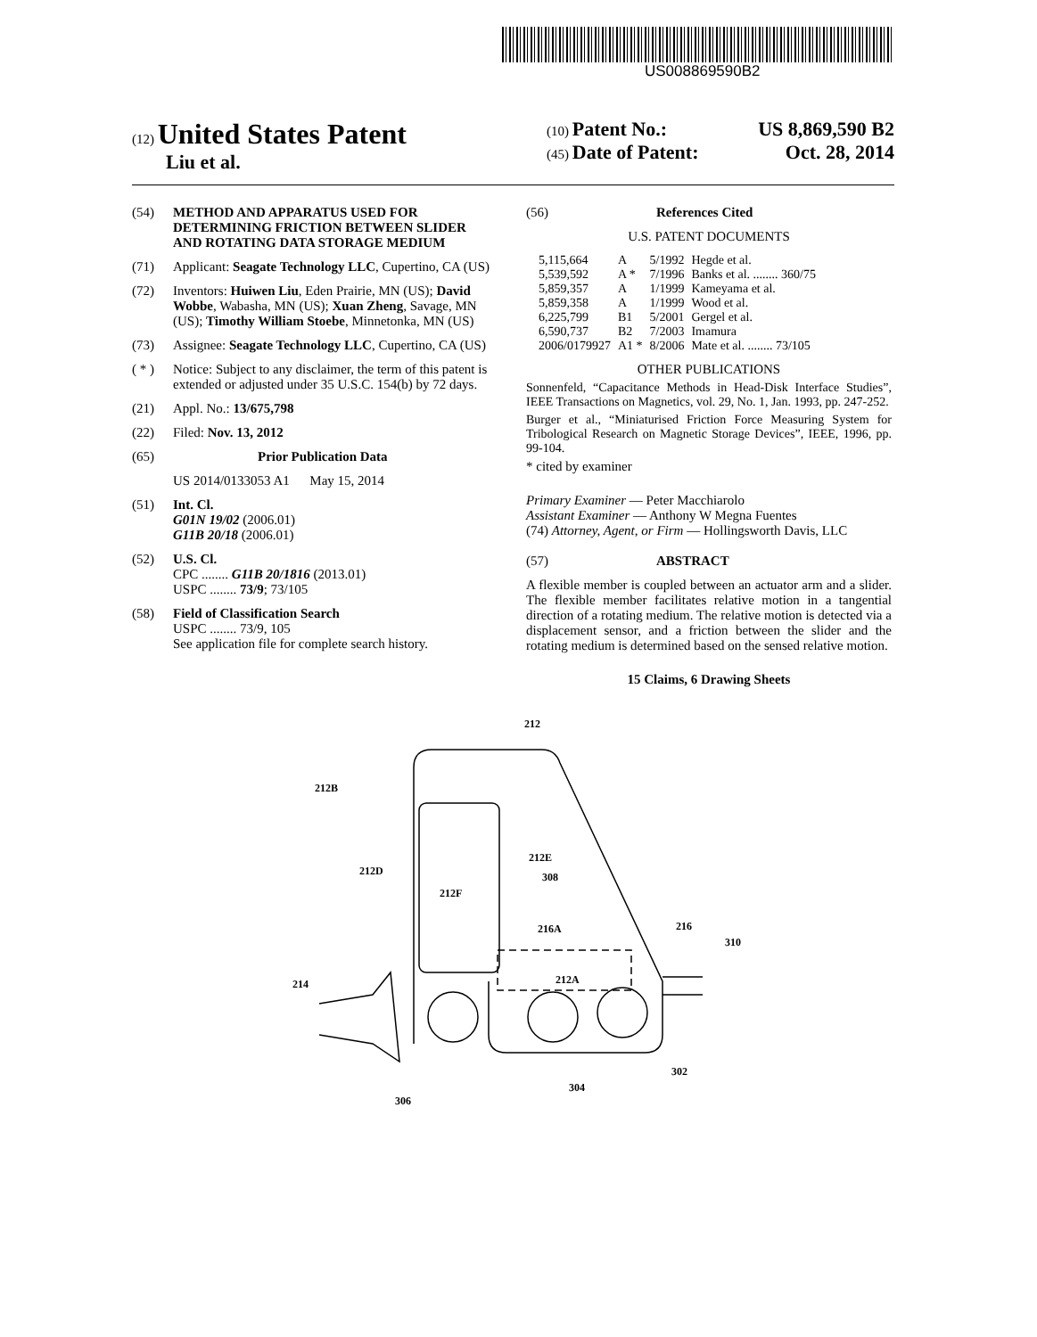US008869590B2
(12) United States Patent
Liu et al.
(10) Patent No.: US 8,869,590 B2
(45) Date of Patent: Oct. 28, 2014
(54) METHOD AND APPARATUS USED FOR DETERMINING FRICTION BETWEEN SLIDER AND ROTATING DATA STORAGE MEDIUM
(71) Applicant: Seagate Technology LLC, Cupertino, CA (US)
(72) Inventors: Huiwen Liu, Eden Prairie, MN (US); David Wobbe, Wabasha, MN (US); Xuan Zheng, Savage, MN (US); Timothy William Stoebe, Minnetonka, MN (US)
(73) Assignee: Seagate Technology LLC, Cupertino, CA (US)
( * ) Notice: Subject to any disclaimer, the term of this patent is extended or adjusted under 35 U.S.C. 154(b) by 72 days.
(21) Appl. No.: 13/675,798
(22) Filed: Nov. 13, 2012
(65) Prior Publication Data
US 2014/0133053 A1 May 15, 2014
(51) Int. Cl.
G01N 19/02 (2006.01)
G11B 20/18 (2006.01)
(52) U.S. Cl.
CPC ........ G11B 20/1816 (2013.01)
USPC ........ 73/9; 73/105
(58) Field of Classification Search
USPC ........ 73/9, 105
See application file for complete search history.
(56) References Cited
U.S. PATENT DOCUMENTS
| 5,115,664 | A | 5/1992 | Hegde et al. |
| 5,539,592 | A * | 7/1996 | Banks et al. ........ 360/75 |
| 5,859,357 | A | 1/1999 | Kameyama et al. |
| 5,859,358 | A | 1/1999 | Wood et al. |
| 6,225,799 | B1 | 5/2001 | Gergel et al. |
| 6,590,737 | B2 | 7/2003 | Imamura |
| 2006/0179927 | A1 * | 8/2006 | Mate et al. ........ 73/105 |
OTHER PUBLICATIONS
Sonnenfeld, “Capacitance Methods in Head-Disk Interface Studies”, IEEE Transactions on Magnetics, vol. 29, No. 1, Jan. 1993, pp. 247-252.
Burger et al., “Miniaturised Friction Force Measuring System for Tribological Research on Magnetic Storage Devices”, IEEE, 1996, pp. 99-104.
* cited by examiner
Primary Examiner — Peter Macchiarolo
Assistant Examiner — Anthony W Megna Fuentes
(74) Attorney, Agent, or Firm — Hollingsworth Davis, LLC
(57) ABSTRACT
A flexible member is coupled between an actuator arm and a slider. The flexible member facilitates relative motion in a tangential direction of a rotating medium. The relative motion is detected via a displacement sensor, and a friction between the slider and the rotating medium is determined based on the sensed relative motion.
15 Claims, 6 Drawing Sheets
212
212B
212D
212F
212E
308
216A
216
310
212A
214
302
304
306